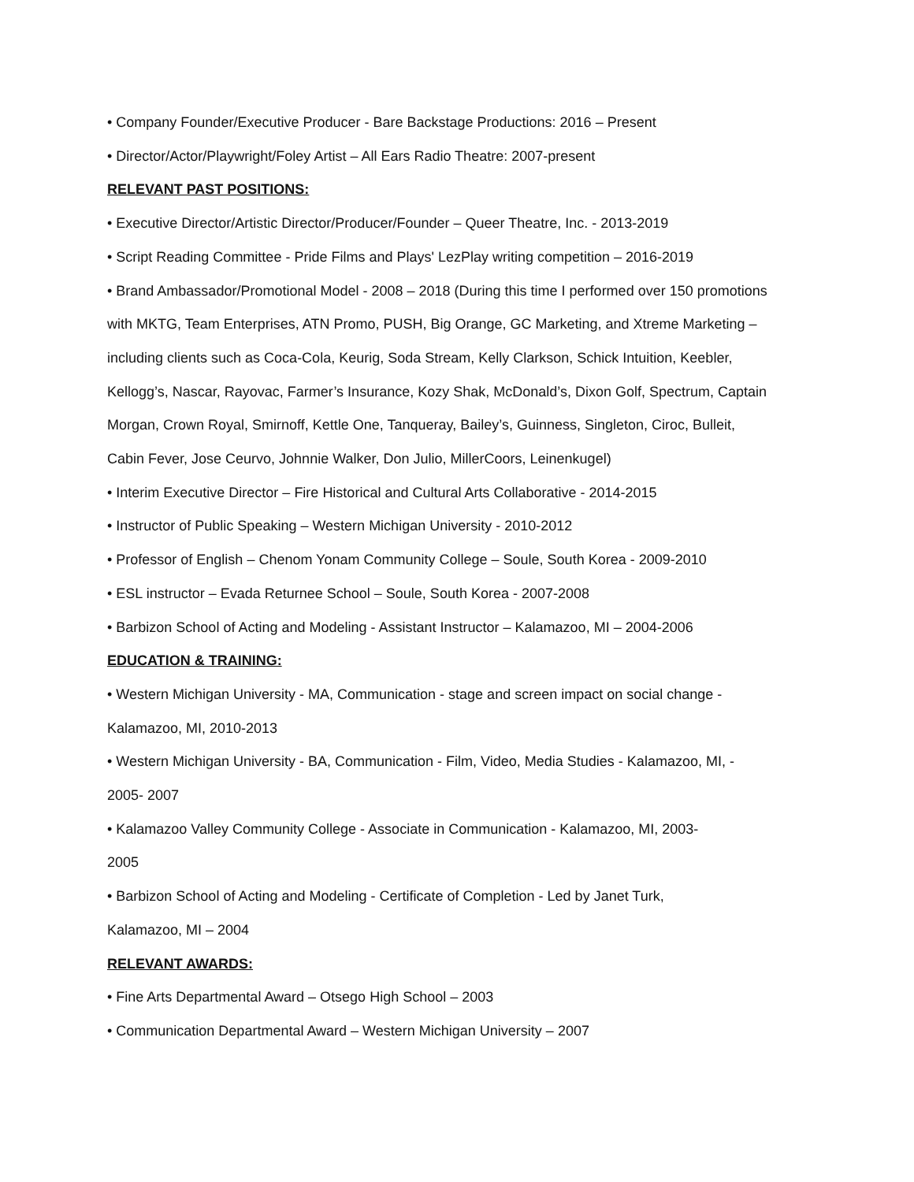• Company Founder/Executive Producer - Bare Backstage Productions: 2016 – Present
• Director/Actor/Playwright/Foley Artist – All Ears Radio Theatre: 2007-present
RELEVANT PAST POSITIONS:
• Executive Director/Artistic Director/Producer/Founder – Queer Theatre, Inc. - 2013-2019
• Script Reading Committee - Pride Films and Plays' LezPlay writing competition – 2016-2019
• Brand Ambassador/Promotional Model - 2008 – 2018 (During this time I performed over 150 promotions with MKTG, Team Enterprises, ATN Promo, PUSH, Big Orange, GC Marketing, and Xtreme Marketing – including clients such as Coca-Cola, Keurig, Soda Stream, Kelly Clarkson, Schick Intuition, Keebler, Kellogg’s, Nascar, Rayovac, Farmer’s Insurance, Kozy Shak, McDonald’s, Dixon Golf, Spectrum, Captain Morgan, Crown Royal, Smirnoff, Kettle One, Tanqueray, Bailey’s, Guinness, Singleton, Ciroc, Bulleit, Cabin Fever, Jose Ceurvo, Johnnie Walker, Don Julio, MillerCoors, Leinenkugel)
• Interim Executive Director – Fire Historical and Cultural Arts Collaborative - 2014-2015
• Instructor of Public Speaking – Western Michigan University - 2010-2012
• Professor of English – Chenom Yonam Community College – Soule, South Korea - 2009-2010
• ESL instructor – Evada Returnee School – Soule, South Korea - 2007-2008
• Barbizon School of Acting and Modeling - Assistant Instructor – Kalamazoo, MI – 2004-2006
EDUCATION & TRAINING:
• Western Michigan University - MA, Communication - stage and screen impact on social change - Kalamazoo, MI, 2010-2013
• Western Michigan University - BA, Communication - Film, Video, Media Studies - Kalamazoo, MI, - 2005- 2007
• Kalamazoo Valley Community College - Associate in Communication - Kalamazoo, MI, 2003-
2005
• Barbizon School of Acting and Modeling - Certificate of Completion - Led by Janet Turk,
Kalamazoo, MI – 2004
RELEVANT AWARDS:
• Fine Arts Departmental Award – Otsego High School – 2003
• Communication Departmental Award – Western Michigan University – 2007